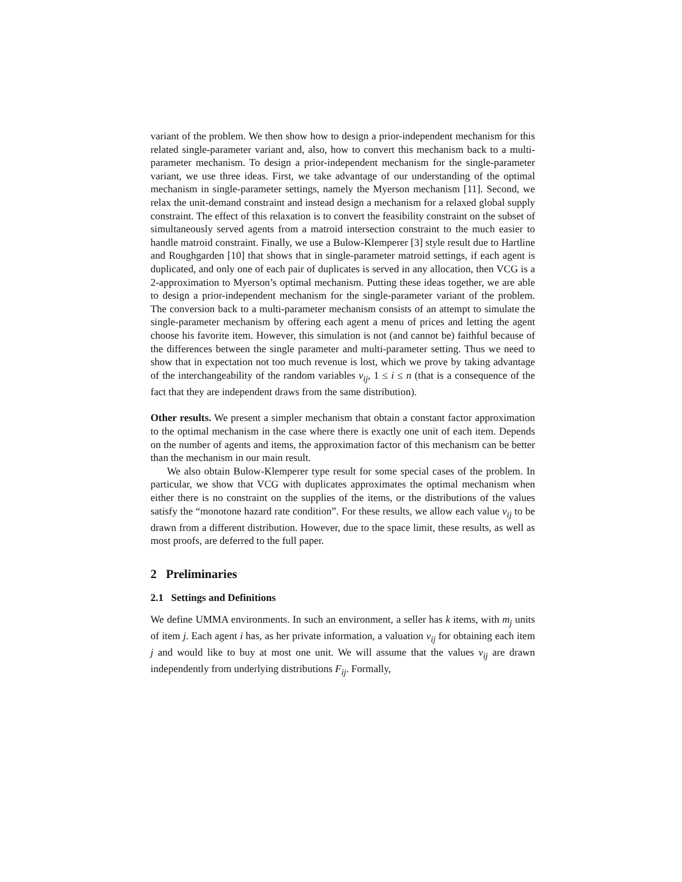variant of the problem. We then show how to design a prior-independent mechanism for this related single-parameter variant and, also, how to convert this mechanism back to a multi-parameter mechanism. To design a prior-independent mechanism for the single-parameter variant, we use three ideas. First, we take advantage of our understanding of the optimal mechanism in single-parameter settings, namely the Myerson mechanism [11]. Second, we relax the unit-demand constraint and instead design a mechanism for a relaxed global supply constraint. The effect of this relaxation is to convert the feasibility constraint on the subset of simultaneously served agents from a matroid intersection constraint to the much easier to handle matroid constraint. Finally, we use a Bulow-Klemperer [3] style result due to Hartline and Roughgarden [10] that shows that in single-parameter matroid settings, if each agent is duplicated, and only one of each pair of duplicates is served in any allocation, then VCG is a 2-approximation to Myerson’s optimal mechanism. Putting these ideas together, we are able to design a prior-independent mechanism for the single-parameter variant of the problem. The conversion back to a multi-parameter mechanism consists of an attempt to simulate the single-parameter mechanism by offering each agent a menu of prices and letting the agent choose his favorite item. However, this simulation is not (and cannot be) faithful because of the differences between the single parameter and multi-parameter setting. Thus we need to show that in expectation not too much revenue is lost, which we prove by taking advantage of the interchangeability of the random variables v<sub>ij</sub>, 1 ≤ i ≤ n (that is a consequence of the fact that they are independent draws from the same distribution).
Other results. We present a simpler mechanism that obtain a constant factor approximation to the optimal mechanism in the case where there is exactly one unit of each item. Depends on the number of agents and items, the approximation factor of this mechanism can be better than the mechanism in our main result.
We also obtain Bulow-Klemperer type result for some special cases of the problem. In particular, we show that VCG with duplicates approximates the optimal mechanism when either there is no constraint on the supplies of the items, or the distributions of the values satisfy the “monotone hazard rate condition”. For these results, we allow each value v<sub>ij</sub> to be drawn from a different distribution. However, due to the space limit, these results, as well as most proofs, are deferred to the full paper.
2 Preliminaries
2.1 Settings and Definitions
We define UMMA environments. In such an environment, a seller has k items, with m<sub>j</sub> units of item j. Each agent i has, as her private information, a valuation v<sub>ij</sub> for obtaining each item j and would like to buy at most one unit. We will assume that the values v<sub>ij</sub> are drawn independently from underlying distributions F<sub>ij</sub>. Formally,